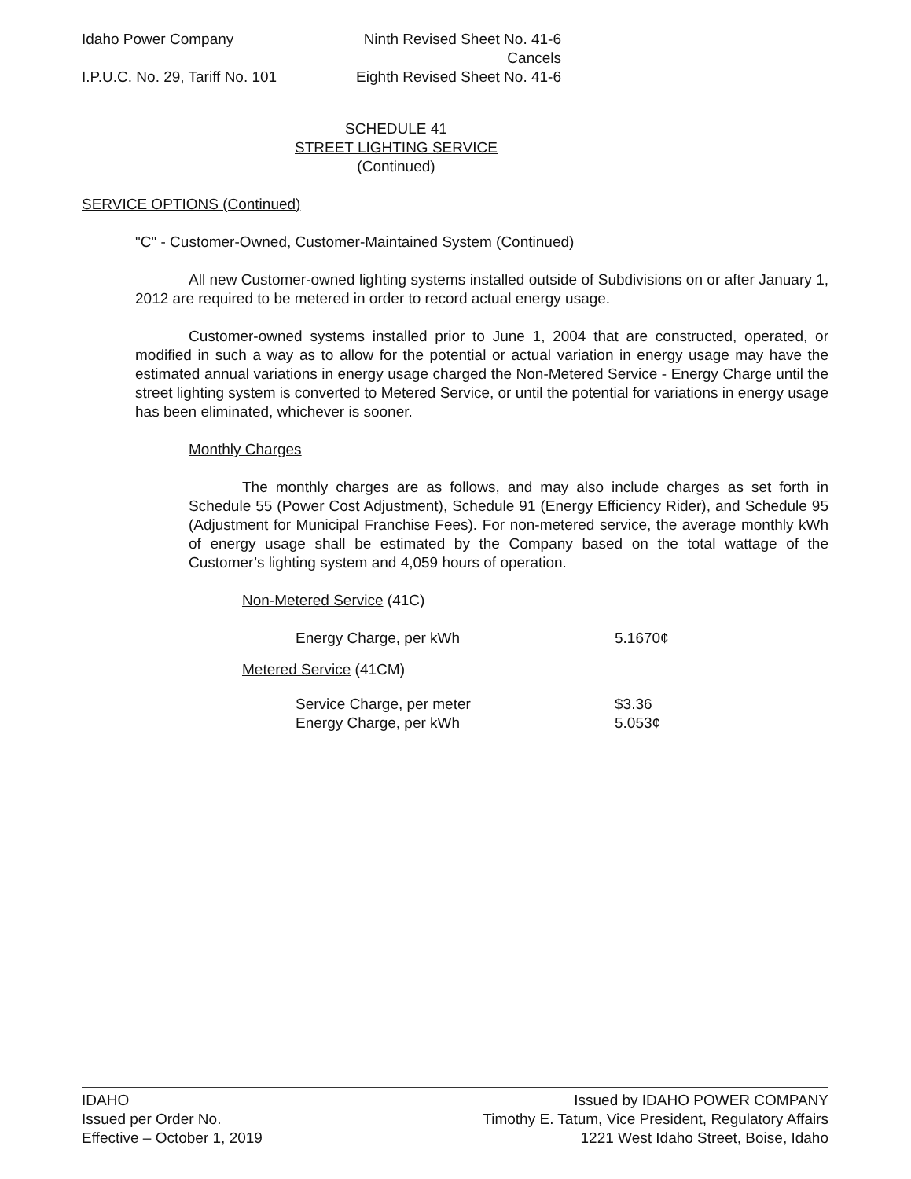Idaho Power Company Ninth Revised Sheet No. 41-6
Cancels
I.P.U.C. No. 29, Tariff No. 101 Eighth Revised Sheet No. 41-6
SCHEDULE 41
STREET LIGHTING SERVICE
(Continued)
SERVICE OPTIONS (Continued)
"C" - Customer-Owned, Customer-Maintained System (Continued)
All new Customer-owned lighting systems installed outside of Subdivisions on or after January 1, 2012 are required to be metered in order to record actual energy usage.
Customer-owned systems installed prior to June 1, 2004 that are constructed, operated, or modified in such a way as to allow for the potential or actual variation in energy usage may have the estimated annual variations in energy usage charged the Non-Metered Service - Energy Charge until the street lighting system is converted to Metered Service, or until the potential for variations in energy usage has been eliminated, whichever is sooner.
Monthly Charges
The monthly charges are as follows, and may also include charges as set forth in Schedule 55 (Power Cost Adjustment), Schedule 91 (Energy Efficiency Rider), and Schedule 95 (Adjustment for Municipal Franchise Fees). For non-metered service, the average monthly kWh of energy usage shall be estimated by the Company based on the total wattage of the Customer’s lighting system and 4,059 hours of operation.
Non-Metered Service (41C)
| Energy Charge, per kWh | 5.1670¢ |
Metered Service (41CM)
| Service Charge, per meter | $3.36 |
| Energy Charge, per kWh | 5.053¢ |
IDAHO
Issued per Order No.
Effective – October 1, 2019
Issued by IDAHO POWER COMPANY
Timothy E. Tatum, Vice President, Regulatory Affairs
1221 West Idaho Street, Boise, Idaho